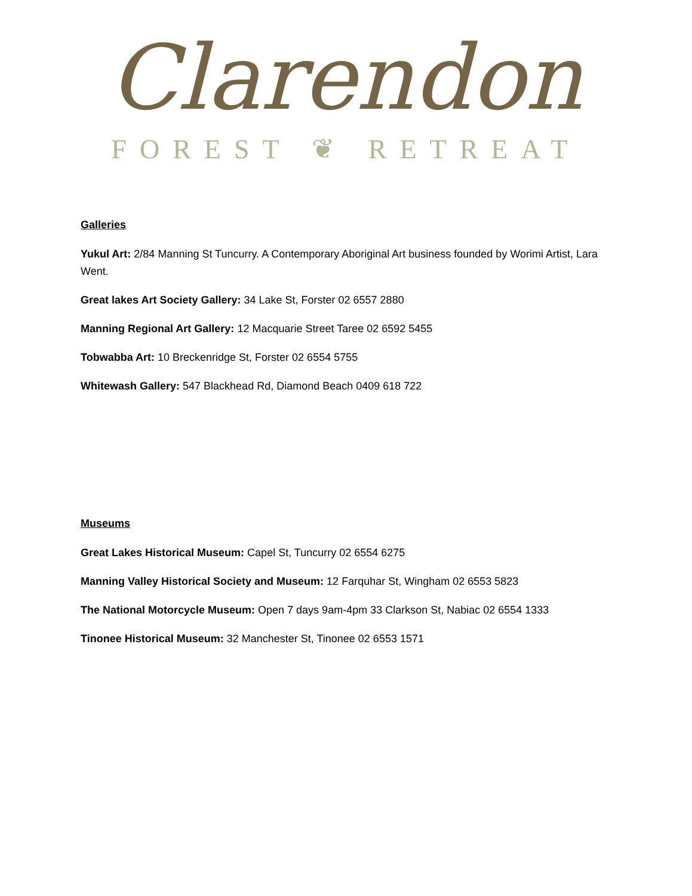Clarendon
FOREST ❦ RETREAT
Galleries
Yukul Art: 2/84 Manning St Tuncurry. A Contemporary Aboriginal Art business founded by Worimi Artist, Lara Went.
Great lakes Art Society Gallery: 34 Lake St, Forster 02 6557 2880
Manning Regional Art Gallery: 12 Macquarie Street Taree 02 6592 5455
Tobwabba Art: 10 Breckenridge St, Forster 02 6554 5755
Whitewash Gallery: 547 Blackhead Rd, Diamond Beach 0409 618 722
Museums
Great Lakes Historical Museum: Capel St, Tuncurry 02 6554 6275
Manning Valley Historical Society and Museum: 12 Farquhar St, Wingham 02 6553 5823
The National Motorcycle Museum: Open 7 days 9am-4pm 33 Clarkson St, Nabiac 02 6554 1333
Tinonee Historical Museum: 32 Manchester St, Tinonee 02 6553 1571